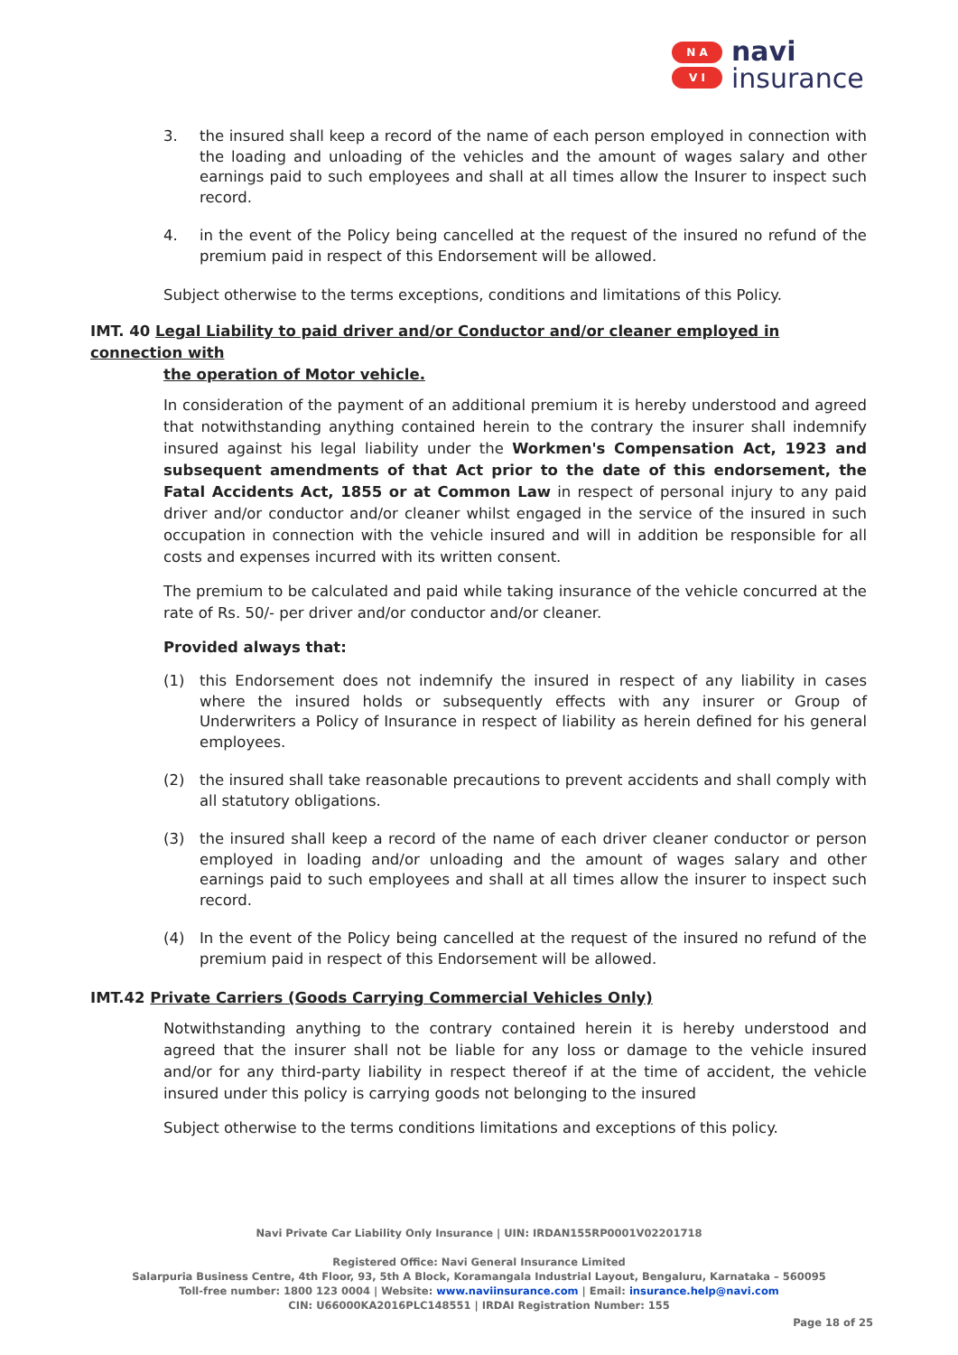N A
V I
navi
insurance
3. the insured shall keep a record of the name of each person employed in connection with the loading and unloading of the vehicles and the amount of wages salary and other earnings paid to such employees and shall at all times allow the Insurer to inspect such record.
4. in the event of the Policy being cancelled at the request of the insured no refund of the premium paid in respect of this Endorsement will be allowed.
Subject otherwise to the terms exceptions, conditions and limitations of this Policy.
IMT. 40 Legal Liability to paid driver and/or Conductor and/or cleaner employed in connection with
the operation of Motor vehicle.
In consideration of the payment of an additional premium it is hereby understood and agreed that notwithstanding anything contained herein to the contrary the insurer shall indemnify insured against his legal liability under the Workmen's Compensation Act, 1923 and subsequent amendments of that Act prior to the date of this endorsement, the Fatal Accidents Act, 1855 or at Common Law in respect of personal injury to any paid driver and/or conductor and/or cleaner whilst engaged in the service of the insured in such occupation in connection with the vehicle insured and will in addition be responsible for all costs and expenses incurred with its written consent.
The premium to be calculated and paid while taking insurance of the vehicle concurred at the rate of Rs. 50/- per driver and/or conductor and/or cleaner.
Provided always that:
(1) this Endorsement does not indemnify the insured in respect of any liability in cases where the insured holds or subsequently effects with any insurer or Group of Underwriters a Policy of Insurance in respect of liability as herein defined for his general employees.
(2) the insured shall take reasonable precautions to prevent accidents and shall comply with all statutory obligations.
(3) the insured shall keep a record of the name of each driver cleaner conductor or person employed in loading and/or unloading and the amount of wages salary and other earnings paid to such employees and shall at all times allow the insurer to inspect such record.
(4) In the event of the Policy being cancelled at the request of the insured no refund of the premium paid in respect of this Endorsement will be allowed.
IMT.42 Private Carriers (Goods Carrying Commercial Vehicles Only)
Notwithstanding anything to the contrary contained herein it is hereby understood and agreed that the insurer shall not be liable for any loss or damage to the vehicle insured and/or for any third-party liability in respect thereof if at the time of accident, the vehicle insured under this policy is carrying goods not belonging to the insured
Subject otherwise to the terms conditions limitations and exceptions of this policy.
Navi Private Car Liability Only Insurance | UIN: IRDAN155RP0001V02201718
Registered Office: Navi General Insurance Limited
Salarpuria Business Centre, 4th Floor, 93, 5th A Block, Koramangala Industrial Layout, Bengaluru, Karnataka – 560095
Toll-free number: 1800 123 0004 | Website: www.naviinsurance.com | Email: insurance.help@navi.com
CIN: U66000KA2016PLC148551 | IRDAI Registration Number: 155
Page 18 of 25